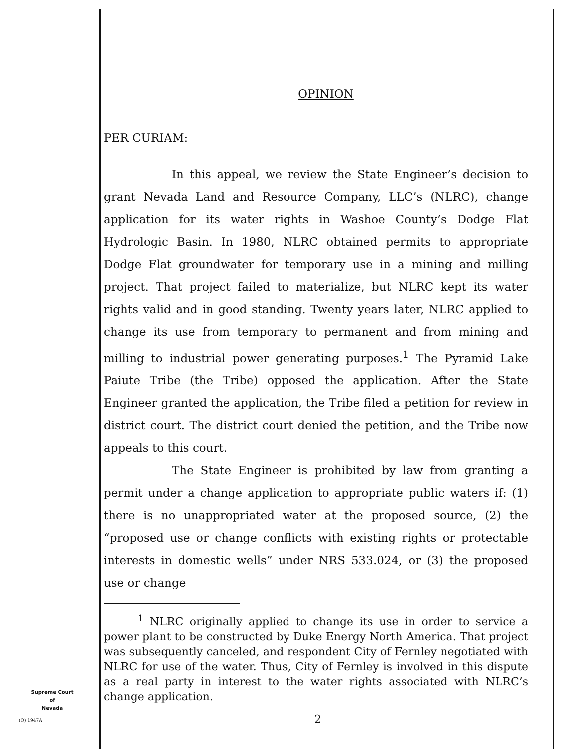OPINION
PER CURIAM:
In this appeal, we review the State Engineer’s decision to grant Nevada Land and Resource Company, LLC’s (NLRC), change application for its water rights in Washoe County’s Dodge Flat Hydrologic Basin. In 1980, NLRC obtained permits to appropriate Dodge Flat groundwater for temporary use in a mining and milling project. That project failed to materialize, but NLRC kept its water rights valid and in good standing. Twenty years later, NLRC applied to change its use from temporary to permanent and from mining and milling to industrial power generating purposes.<sup>1</sup> The Pyramid Lake Paiute Tribe (the Tribe) opposed the application. After the State Engineer granted the application, the Tribe filed a petition for review in district court. The district court denied the petition, and the Tribe now appeals to this court.
The State Engineer is prohibited by law from granting a permit under a change application to appropriate public waters if: (1) there is no unappropriated water at the proposed source, (2) the “proposed use or change conflicts with existing rights or protectable interests in domestic wells” under NRS 533.024, or (3) the proposed use or change
<sup>1</sup> NLRC originally applied to change its use in order to service a power plant to be constructed by Duke Energy North America. That project was subsequently canceled, and respondent City of Fernley negotiated with NLRC for use of the water. Thus, City of Fernley is involved in this dispute as a real party in interest to the water rights associated with NLRC’s change application.
Supreme Court
of
Nevada
(O) 1947A 2